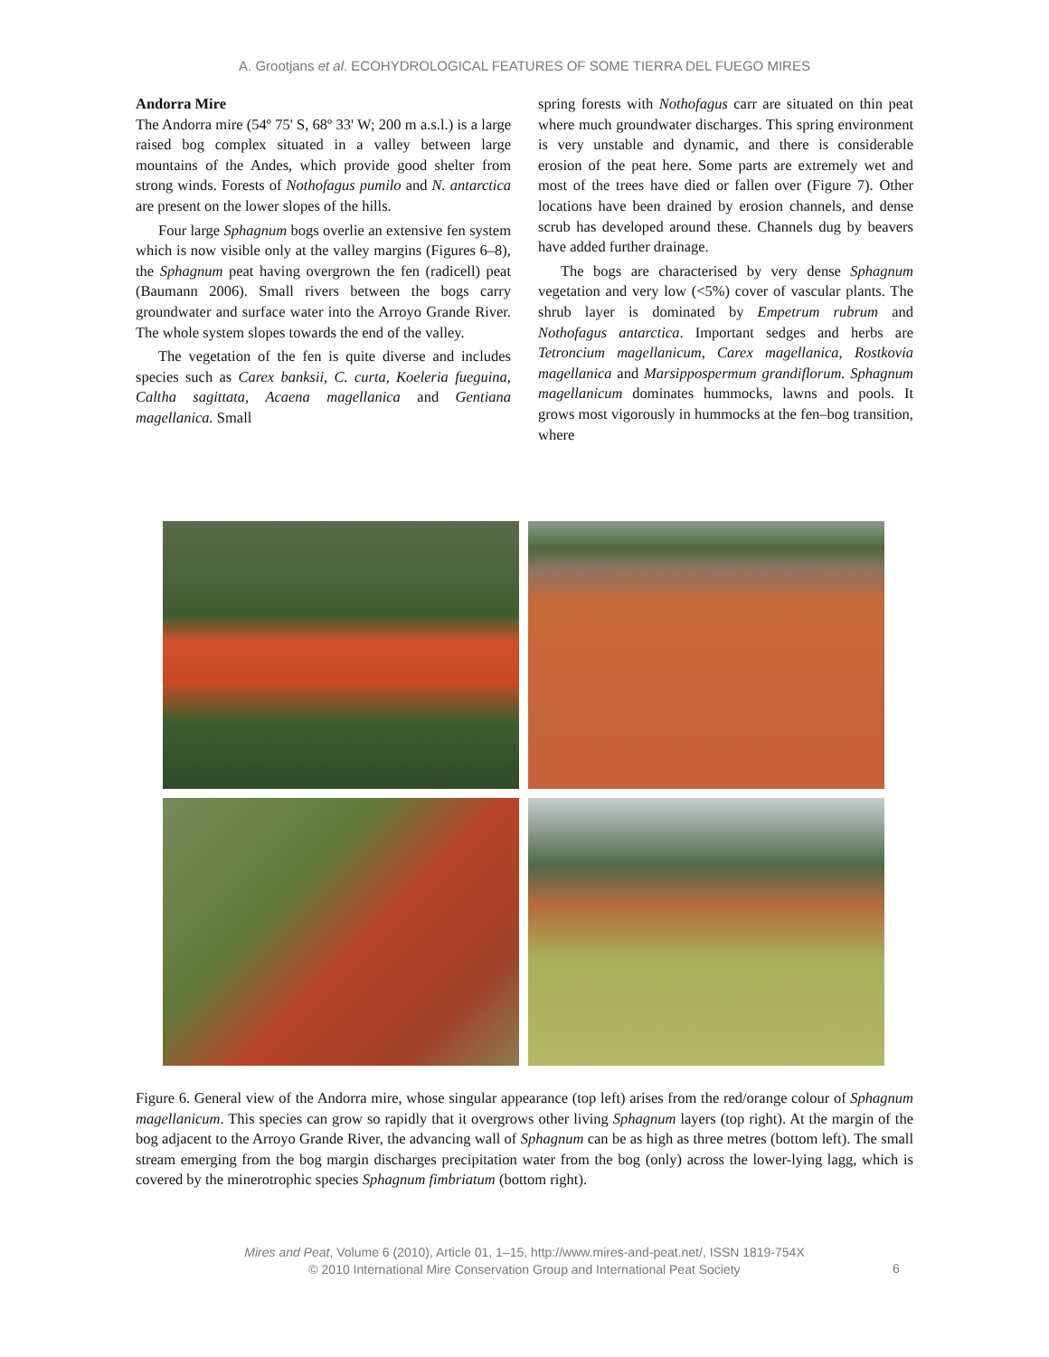A. Grootjans et al. ECOHYDROLOGICAL FEATURES OF SOME TIERRA DEL FUEGO MIRES
Andorra Mire
The Andorra mire (54º 75' S, 68º 33' W; 200 m a.s.l.) is a large raised bog complex situated in a valley between large mountains of the Andes, which provide good shelter from strong winds. Forests of Nothofagus pumilo and N. antarctica are present on the lower slopes of the hills.
Four large Sphagnum bogs overlie an extensive fen system which is now visible only at the valley margins (Figures 6–8), the Sphagnum peat having overgrown the fen (radicell) peat (Baumann 2006). Small rivers between the bogs carry groundwater and surface water into the Arroyo Grande River. The whole system slopes towards the end of the valley.
The vegetation of the fen is quite diverse and includes species such as Carex banksii, C. curta, Koeleria fueguina, Caltha sagittata, Acaena magellanica and Gentiana magellanica. Small
spring forests with Nothofagus carr are situated on thin peat where much groundwater discharges. This spring environment is very unstable and dynamic, and there is considerable erosion of the peat here. Some parts are extremely wet and most of the trees have died or fallen over (Figure 7). Other locations have been drained by erosion channels, and dense scrub has developed around these. Channels dug by beavers have added further drainage.
The bogs are characterised by very dense Sphagnum vegetation and very low (<5%) cover of vascular plants. The shrub layer is dominated by Empetrum rubrum and Nothofagus antarctica. Important sedges and herbs are Tetroncium magellanicum, Carex magellanica, Rostkovia magellanica and Marsippospermum grandiflorum. Sphagnum magellanicum dominates hummocks, lawns and pools. It grows most vigorously in hummocks at the fen–bog transition, where
Figure 6. General view of the Andorra mire, whose singular appearance (top left) arises from the red/orange colour of Sphagnum magellanicum. This species can grow so rapidly that it overgrows other living Sphagnum layers (top right). At the margin of the bog adjacent to the Arroyo Grande River, the advancing wall of Sphagnum can be as high as three metres (bottom left). The small stream emerging from the bog margin discharges precipitation water from the bog (only) across the lower-lying lagg, which is covered by the minerotrophic species Sphagnum fimbriatum (bottom right).
Mires and Peat, Volume 6 (2010), Article 01, 1–15, http://www.mires-and-peat.net/, ISSN 1819-754X
© 2010 International Mire Conservation Group and International Peat Society
6